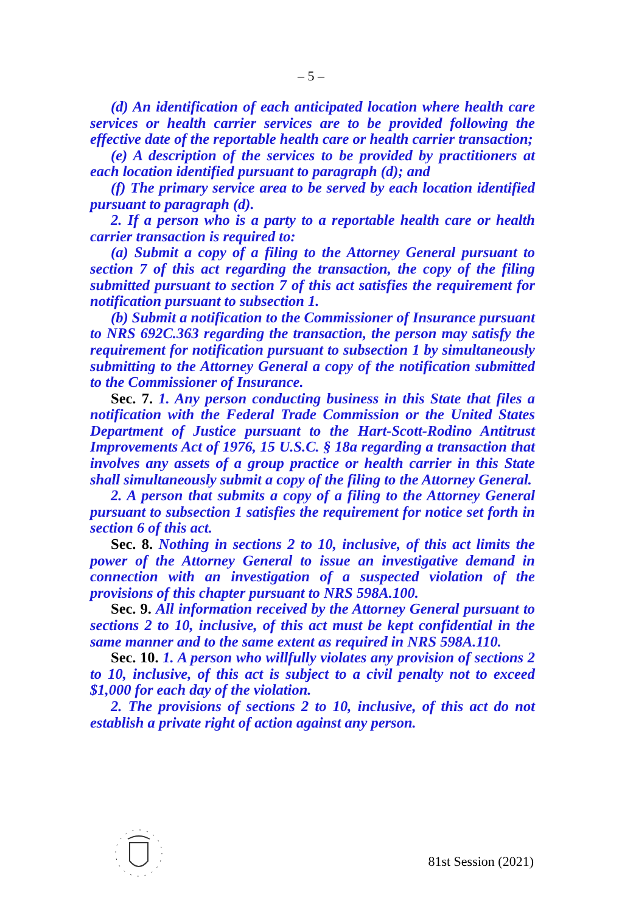– 5 –
(d) An identification of each anticipated location where health care services or health carrier services are to be provided following the effective date of the reportable health care or health carrier transaction;
(e) A description of the services to be provided by practitioners at each location identified pursuant to paragraph (d); and
(f) The primary service area to be served by each location identified pursuant to paragraph (d).
2. If a person who is a party to a reportable health care or health carrier transaction is required to:
(a) Submit a copy of a filing to the Attorney General pursuant to section 7 of this act regarding the transaction, the copy of the filing submitted pursuant to section 7 of this act satisfies the requirement for notification pursuant to subsection 1.
(b) Submit a notification to the Commissioner of Insurance pursuant to NRS 692C.363 regarding the transaction, the person may satisfy the requirement for notification pursuant to subsection 1 by simultaneously submitting to the Attorney General a copy of the notification submitted to the Commissioner of Insurance.
Sec. 7. 1. Any person conducting business in this State that files a notification with the Federal Trade Commission or the United States Department of Justice pursuant to the Hart-Scott-Rodino Antitrust Improvements Act of 1976, 15 U.S.C. § 18a regarding a transaction that involves any assets of a group practice or health carrier in this State shall simultaneously submit a copy of the filing to the Attorney General.
2. A person that submits a copy of a filing to the Attorney General pursuant to subsection 1 satisfies the requirement for notice set forth in section 6 of this act.
Sec. 8. Nothing in sections 2 to 10, inclusive, of this act limits the power of the Attorney General to issue an investigative demand in connection with an investigation of a suspected violation of the provisions of this chapter pursuant to NRS 598A.100.
Sec. 9. All information received by the Attorney General pursuant to sections 2 to 10, inclusive, of this act must be kept confidential in the same manner and to the same extent as required in NRS 598A.110.
Sec. 10. 1. A person who willfully violates any provision of sections 2 to 10, inclusive, of this act is subject to a civil penalty not to exceed $1,000 for each day of the violation.
2. The provisions of sections 2 to 10, inclusive, of this act do not establish a private right of action against any person.
81st Session (2021)